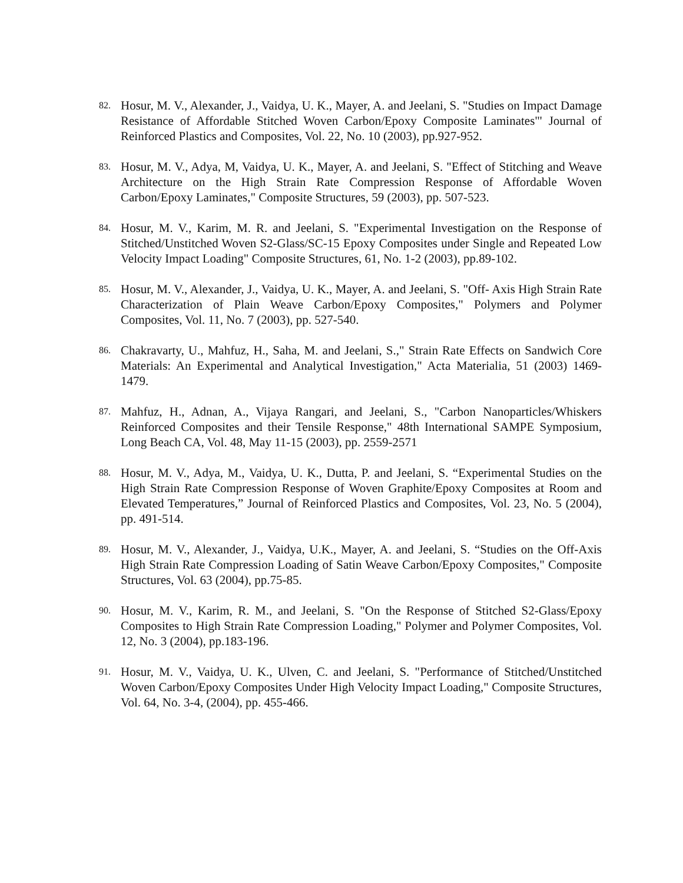82. Hosur, M. V., Alexander, J., Vaidya, U. K., Mayer, A. and Jeelani, S. "Studies on Impact Damage Resistance of Affordable Stitched Woven Carbon/Epoxy Composite Laminates"' Journal of Reinforced Plastics and Composites, Vol. 22, No. 10 (2003), pp.927-952.
83. Hosur, M. V., Adya, M, Vaidya, U. K., Mayer, A. and Jeelani, S. "Effect of Stitching and Weave Architecture on the High Strain Rate Compression Response of Affordable Woven Carbon/Epoxy Laminates," Composite Structures, 59 (2003), pp. 507-523.
84. Hosur, M. V., Karim, M. R. and Jeelani, S. "Experimental Investigation on the Response of Stitched/Unstitched Woven S2-Glass/SC-15 Epoxy Composites under Single and Repeated Low Velocity Impact Loading" Composite Structures, 61, No. 1-2 (2003), pp.89-102.
85. Hosur, M. V., Alexander, J., Vaidya, U. K., Mayer, A. and Jeelani, S. "Off- Axis High Strain Rate Characterization of Plain Weave Carbon/Epoxy Composites," Polymers and Polymer Composites, Vol. 11, No. 7 (2003), pp. 527-540.
86. Chakravarty, U., Mahfuz, H., Saha, M. and Jeelani, S.," Strain Rate Effects on Sandwich Core Materials: An Experimental and Analytical Investigation," Acta Materialia, 51 (2003) 1469-1479.
87. Mahfuz, H., Adnan, A., Vijaya Rangari, and Jeelani, S., "Carbon Nanoparticles/Whiskers Reinforced Composites and their Tensile Response," 48th International SAMPE Symposium, Long Beach CA, Vol. 48, May 11-15 (2003), pp. 2559-2571
88. Hosur, M. V., Adya, M., Vaidya, U. K., Dutta, P. and Jeelani, S. “Experimental Studies on the High Strain Rate Compression Response of Woven Graphite/Epoxy Composites at Room and Elevated Temperatures,” Journal of Reinforced Plastics and Composites, Vol. 23, No. 5 (2004), pp. 491-514.
89. Hosur, M. V., Alexander, J., Vaidya, U.K., Mayer, A. and Jeelani, S. “Studies on the Off-Axis High Strain Rate Compression Loading of Satin Weave Carbon/Epoxy Composites," Composite Structures, Vol. 63 (2004), pp.75-85.
90. Hosur, M. V., Karim, R. M., and Jeelani, S. "On the Response of Stitched S2-Glass/Epoxy Composites to High Strain Rate Compression Loading," Polymer and Polymer Composites, Vol. 12, No. 3 (2004), pp.183-196.
91. Hosur, M. V., Vaidya, U. K., Ulven, C. and Jeelani, S. "Performance of Stitched/Unstitched Woven Carbon/Epoxy Composites Under High Velocity Impact Loading," Composite Structures, Vol. 64, No. 3-4, (2004), pp. 455-466.